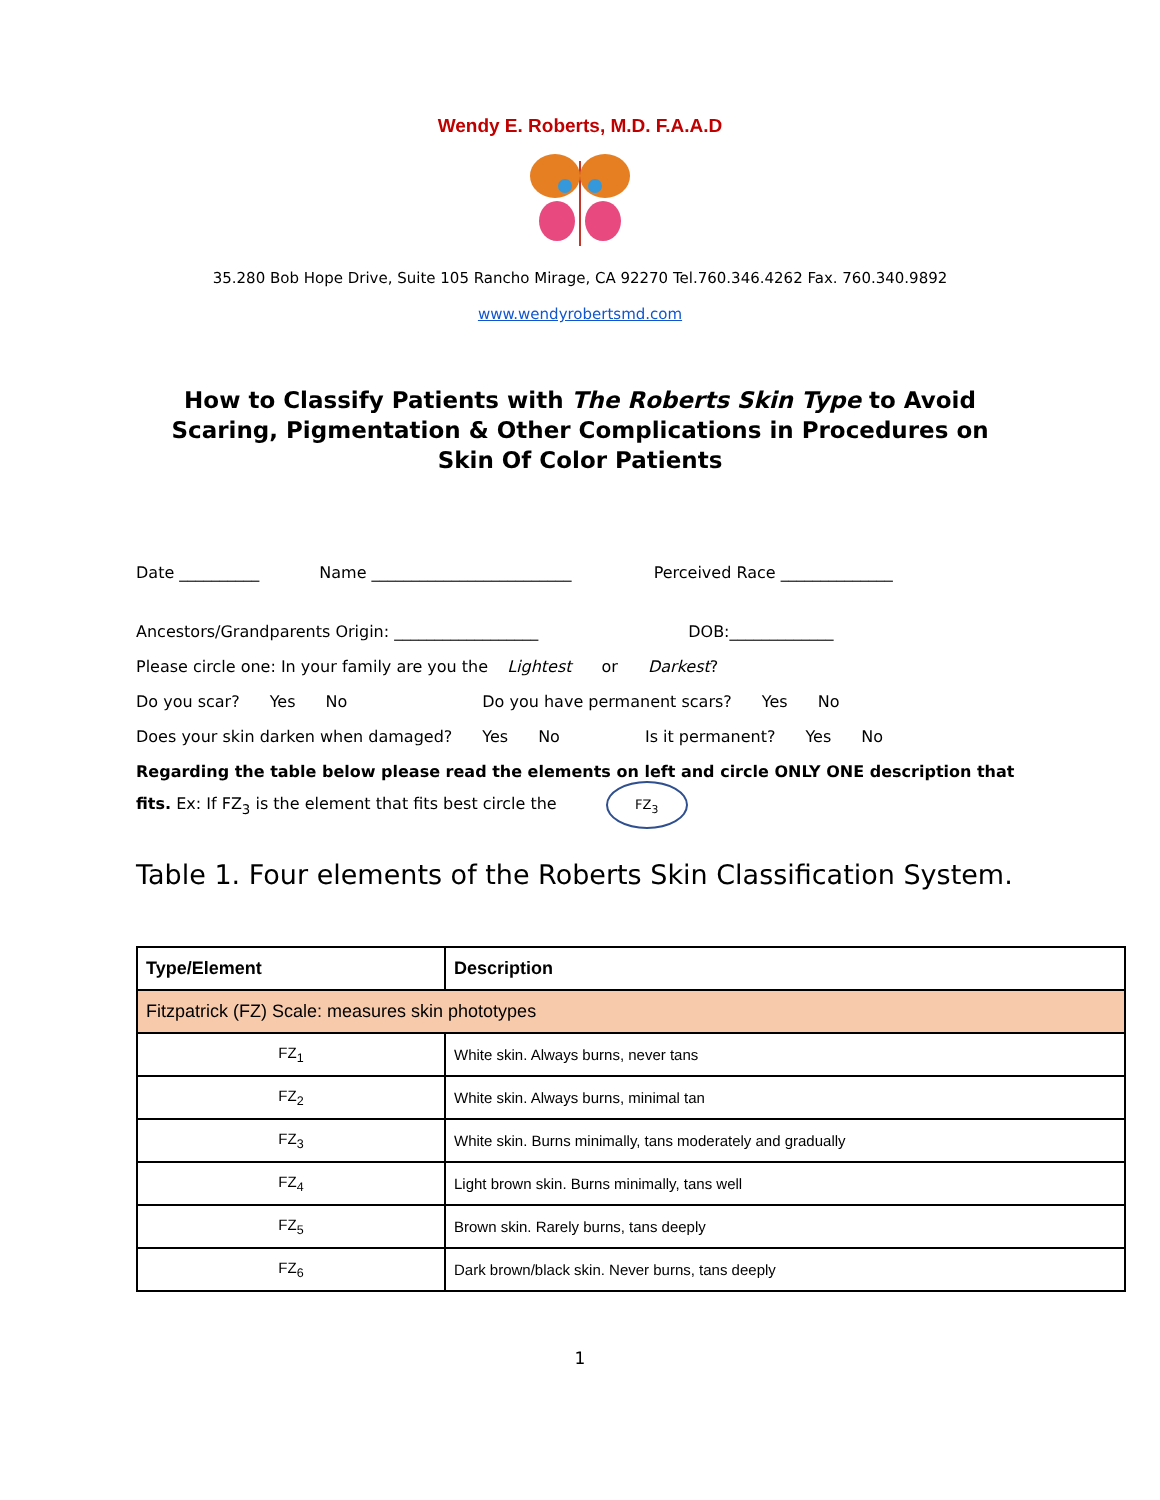Wendy E. Roberts, M.D. F.A.A.D
35.280 Bob Hope Drive, Suite 105 Rancho Mirage, CA 92270 Tel.760.346.4262 Fax. 760.340.9892
www.wendyrobertsmd.com
How to Classify Patients with The Roberts Skin Type to Avoid Scaring, Pigmentation & Other Complications in Procedures on Skin Of Color Patients
Date __________ Name _________________________ Perceived Race ______________
Ancestors/Grandparents Origin: __________________ DOB:_____________
Please circle one: In your family are you the Lightest or Darkest?
Do you scar? Yes No Do you have permanent scars? Yes No
Does your skin darken when damaged? Yes No Is it permanent? Yes No
Regarding the table below please read the elements on left and circle ONLY ONE description that fits. Ex: If FZ<sub>3</sub> is the element that fits best circle the FZ<sub>3</sub>
Table 1. Four elements of the Roberts Skin Classification System.
| Type/Element | Description |
| --- | --- |
| Fitzpatrick (FZ) Scale: measures skin phototypes | |
| FZ<sub>1</sub> | White skin. Always burns, never tans |
| FZ<sub>2</sub> | White skin. Always burns, minimal tan |
| FZ<sub>3</sub> | White skin. Burns minimally, tans moderately and gradually |
| FZ<sub>4</sub> | Light brown skin. Burns minimally, tans well |
| FZ<sub>5</sub> | Brown skin. Rarely burns, tans deeply |
| FZ<sub>6</sub> | Dark brown/black skin. Never burns, tans deeply |
1